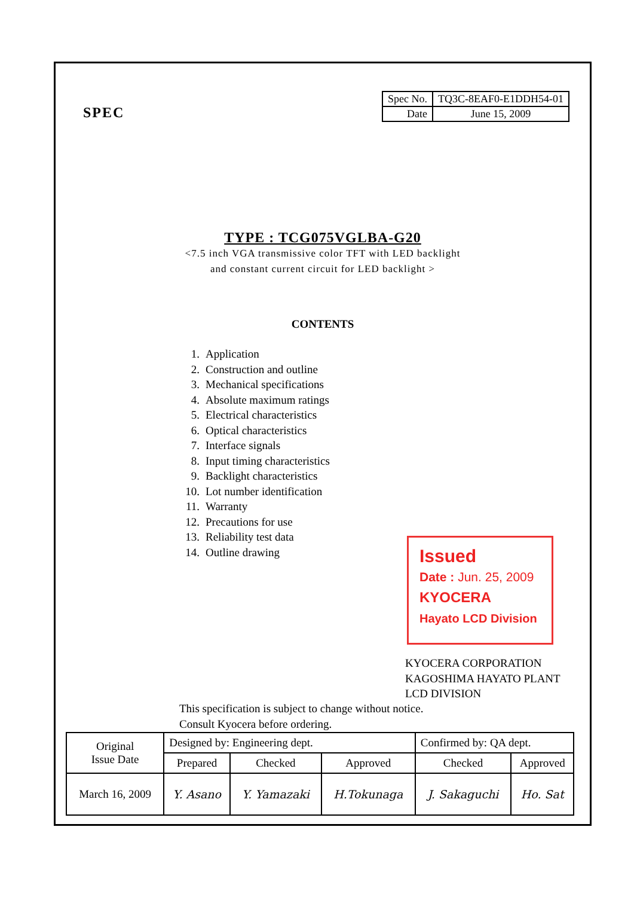SPEC
| Spec No. | TQ3C-8EAF0-E1DDH54-01 |
| Date | June 15, 2009 |
TYPE : TCG075VGLBA-G20
<7.5 inch VGA transmissive color TFT with LED backlight
and constant current circuit for LED backlight >
CONTENTS
1. Application
2. Construction and outline
3. Mechanical specifications
4. Absolute maximum ratings
5. Electrical characteristics
6. Optical characteristics
7. Interface signals
8. Input timing characteristics
9. Backlight characteristics
10. Lot number identification
11. Warranty
12. Precautions for use
13. Reliability test data
14. Outline drawing
Issued
Date : Jun. 25, 2009
KYOCERA
Hayato LCD Division
KYOCERA CORPORATION
KAGOSHIMA HAYATO PLANT
LCD DIVISION
This specification is subject to change without notice.
Consult Kyocera before ordering.
| Original Issue Date | Designed by: Engineering dept. | | | Confirmed by: QA dept. | |
| | Prepared | Checked | Approved | Checked | Approved |
| March 16, 2009 | Y. Asano | Y. Yamazaki | H.Tokunaga | J. Sakaguchi | Ho. Sat |